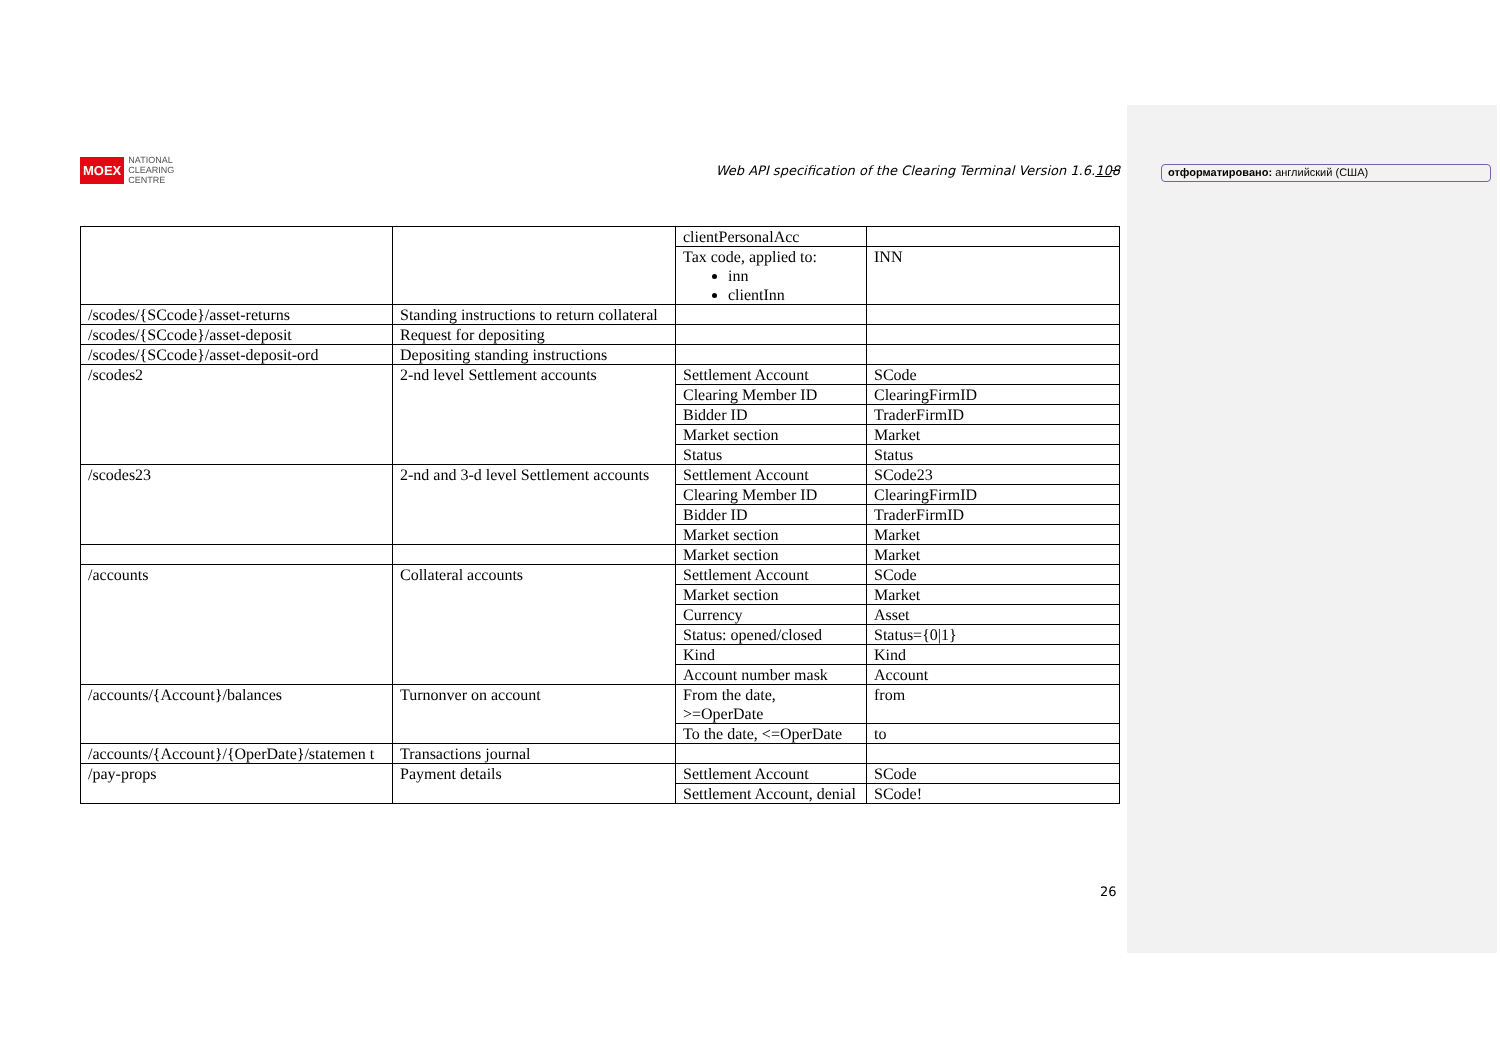MOEX NATIONAL
CLEARING
CENTRE
Web API specification of the Clearing Terminal Version 1.6.108
отформатировано: английский (США)
| | | clientPersonalAcc | |
| | | Tax code, applied to: inn clientInn | INN |
| /scodes/{SCcode}/asset-returns | Standing instructions to return collateral | | |
| /scodes/{SCcode}/asset-deposit | Request for depositing | | |
| /scodes/{SCcode}/asset-deposit-ord | Depositing standing instructions | | |
| /scodes2 | 2-nd level Settlement accounts | Settlement Account | SCode |
| | | Clearing Member ID | ClearingFirmID |
| | | Bidder ID | TraderFirmID |
| | | Market section | Market |
| | | Status | Status |
| /scodes23 | 2-nd and 3-d level Settlement accounts | Settlement Account | SCode23 |
| | | Clearing Member ID | ClearingFirmID |
| | | Bidder ID | TraderFirmID |
| | | Market section | Market |
| | | Market section | Market |
| /accounts | Collateral accounts | Settlement Account | SCode |
| | | Market section | Market |
| | | Currency | Asset |
| | | Status: opened/closed | Status={0/1} |
| | | Kind | Kind |
| | | Account number mask | Account |
| /accounts/{Account}/balances | Turnonver on account | From the date, >=OperDate | from |
| | | To the date, <=OperDate | to |
| /accounts/{Account}/{OperDate}/statemen t | Transactions journal | | |
| /pay-props | Payment details | Settlement Account | SCode |
| | | Settlement Account, denial | SCode! |
26